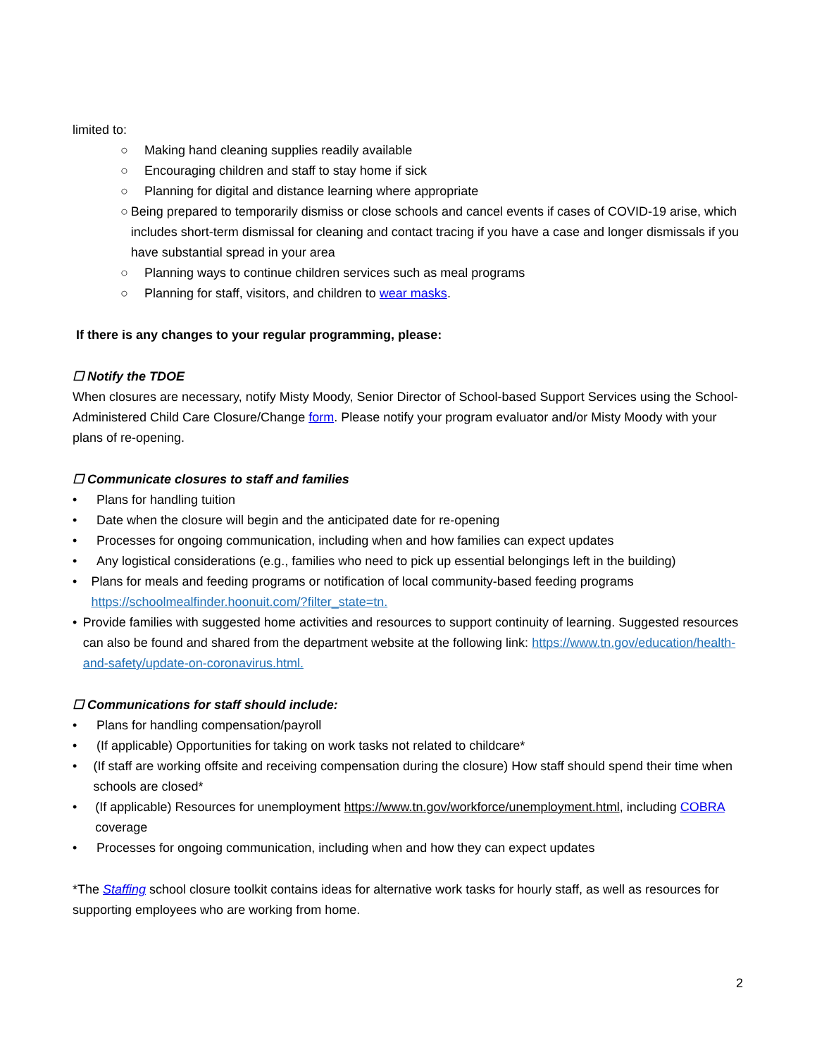limited to:
○ Making hand cleaning supplies readily available
○ Encouraging children and staff to stay home if sick
○ Planning for digital and distance learning where appropriate
○ Being prepared to temporarily dismiss or close schools and cancel events if cases of COVID-19 arise, which includes short-term dismissal for cleaning and contact tracing if you have a case and longer dismissals if you have substantial spread in your area
○ Planning ways to continue children services such as meal programs
○ Planning for staff, visitors, and children to wear masks.
If there is any changes to your regular programming, please:
☐ Notify the TDOE
When closures are necessary, notify Misty Moody, Senior Director of School-based Support Services using the School-Administered Child Care Closure/Change form. Please notify your program evaluator and/or Misty Moody with your plans of re-opening.
☐ Communicate closures to staff and families
• Plans for handling tuition
• Date when the closure will begin and the anticipated date for re-opening
• Processes for ongoing communication, including when and how families can expect updates
• Any logistical considerations (e.g., families who need to pick up essential belongings left in the building)
• Plans for meals and feeding programs or notification of local community-based feeding programs https://schoolmealfinder.hoonuit.com/?filter_state=tn.
• Provide families with suggested home activities and resources to support continuity of learning. Suggested resources can also be found and shared from the department website at the following link: https://www.tn.gov/education/health-and-safety/update-on-coronavirus.html.
☐ Communications for staff should include:
• Plans for handling compensation/payroll
• (If applicable) Opportunities for taking on work tasks not related to childcare*
• (If staff are working offsite and receiving compensation during the closure) How staff should spend their time when schools are closed*
• (If applicable) Resources for unemployment https://www.tn.gov/workforce/unemployment.html, including COBRA coverage
• Processes for ongoing communication, including when and how they can expect updates
*The Staffing school closure toolkit contains ideas for alternative work tasks for hourly staff, as well as resources for supporting employees who are working from home.
2